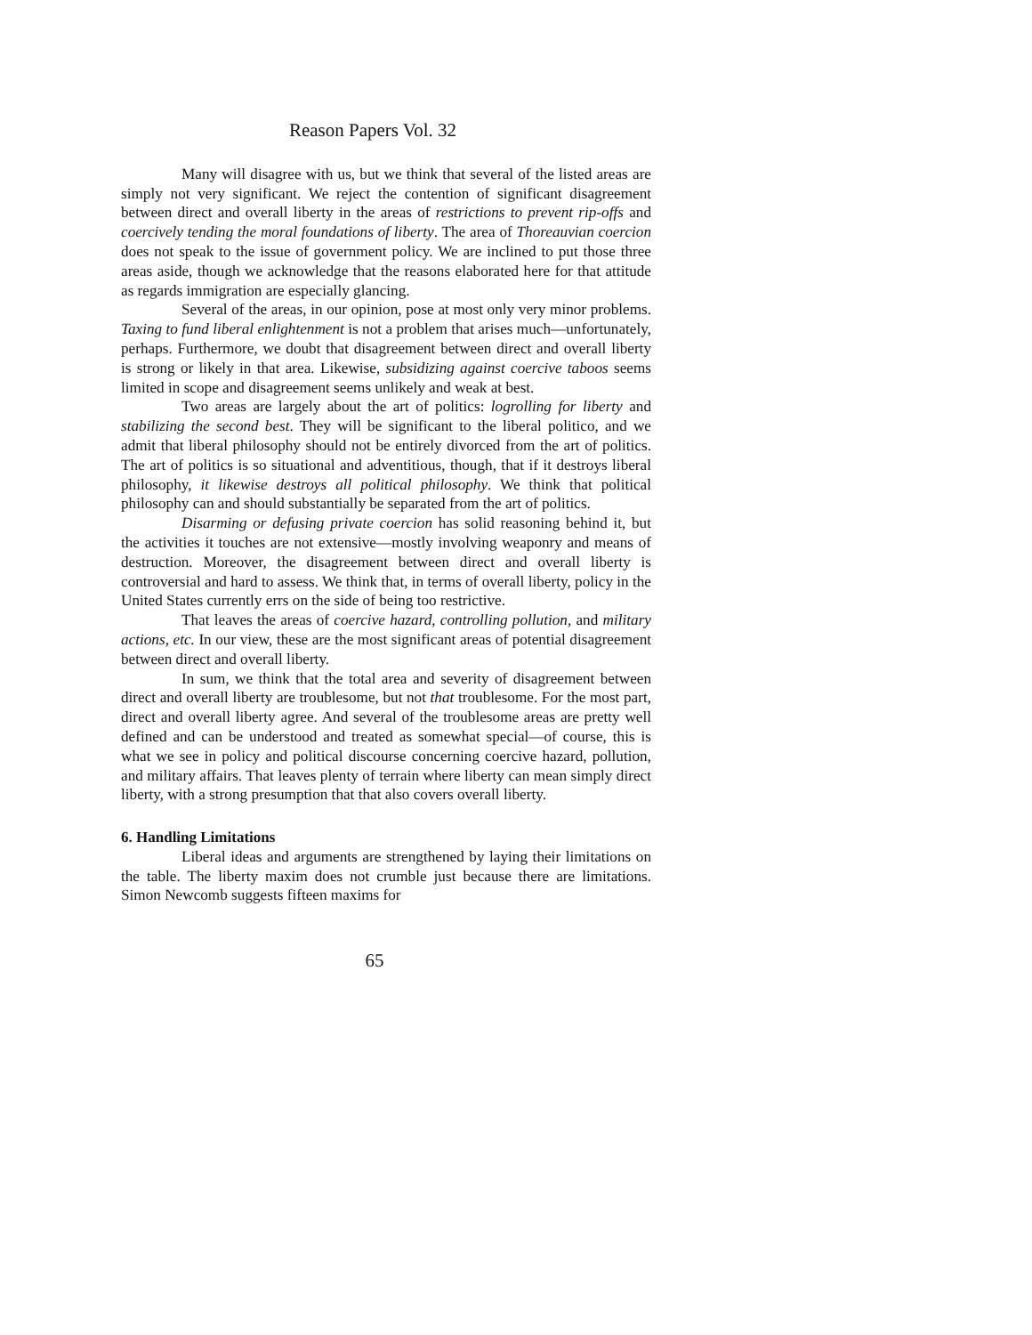Reason Papers Vol. 32
Many will disagree with us, but we think that several of the listed areas are simply not very significant. We reject the contention of significant disagreement between direct and overall liberty in the areas of restrictions to prevent rip-offs and coercively tending the moral foundations of liberty. The area of Thoreauvian coercion does not speak to the issue of government policy. We are inclined to put those three areas aside, though we acknowledge that the reasons elaborated here for that attitude as regards immigration are especially glancing.
Several of the areas, in our opinion, pose at most only very minor problems. Taxing to fund liberal enlightenment is not a problem that arises much—unfortunately, perhaps. Furthermore, we doubt that disagreement between direct and overall liberty is strong or likely in that area. Likewise, subsidizing against coercive taboos seems limited in scope and disagreement seems unlikely and weak at best.
Two areas are largely about the art of politics: logrolling for liberty and stabilizing the second best. They will be significant to the liberal politico, and we admit that liberal philosophy should not be entirely divorced from the art of politics. The art of politics is so situational and adventitious, though, that if it destroys liberal philosophy, it likewise destroys all political philosophy. We think that political philosophy can and should substantially be separated from the art of politics.
Disarming or defusing private coercion has solid reasoning behind it, but the activities it touches are not extensive—mostly involving weaponry and means of destruction. Moreover, the disagreement between direct and overall liberty is controversial and hard to assess. We think that, in terms of overall liberty, policy in the United States currently errs on the side of being too restrictive.
That leaves the areas of coercive hazard, controlling pollution, and military actions, etc. In our view, these are the most significant areas of potential disagreement between direct and overall liberty.
In sum, we think that the total area and severity of disagreement between direct and overall liberty are troublesome, but not that troublesome. For the most part, direct and overall liberty agree. And several of the troublesome areas are pretty well defined and can be understood and treated as somewhat special—of course, this is what we see in policy and political discourse concerning coercive hazard, pollution, and military affairs. That leaves plenty of terrain where liberty can mean simply direct liberty, with a strong presumption that that also covers overall liberty.
6. Handling Limitations
Liberal ideas and arguments are strengthened by laying their limitations on the table. The liberty maxim does not crumble just because there are limitations. Simon Newcomb suggests fifteen maxims for
65